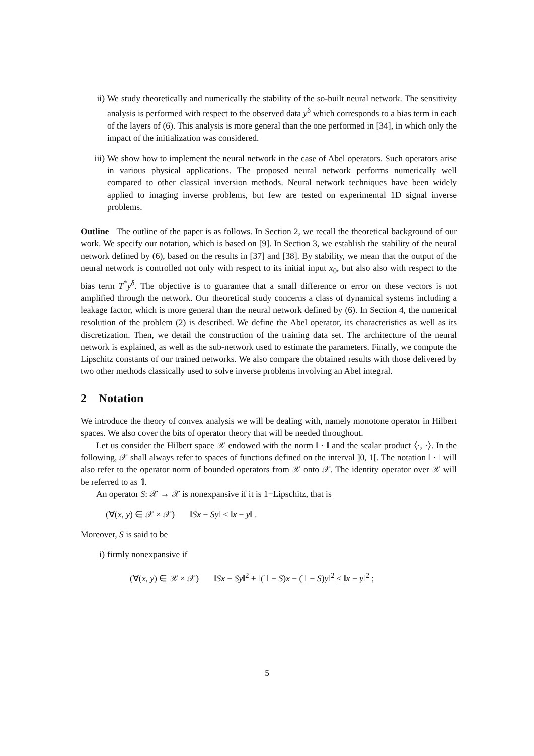ii) We study theoretically and numerically the stability of the so-built neural network. The sensitivity analysis is performed with respect to the observed data y<sup>δ</sup> which corresponds to a bias term in each of the layers of (6). This analysis is more general than the one performed in [34], in which only the impact of the initialization was considered.
iii) We show how to implement the neural network in the case of Abel operators. Such operators arise in various physical applications. The proposed neural network performs numerically well compared to other classical inversion methods. Neural network techniques have been widely applied to imaging inverse problems, but few are tested on experimental 1D signal inverse problems.
Outline The outline of the paper is as follows. In Section 2, we recall the theoretical background of our work. We specify our notation, which is based on [9]. In Section 3, we establish the stability of the neural network defined by (6), based on the results in [37] and [38]. By stability, we mean that the output of the neural network is controlled not only with respect to its initial input x<sub>0</sub>, but also also with respect to the bias term T<sup>*</sup>y<sup>δ</sup>. The objective is to guarantee that a small difference or error on these vectors is not amplified through the network. Our theoretical study concerns a class of dynamical systems including a leakage factor, which is more general than the neural network defined by (6). In Section 4, the numerical resolution of the problem (2) is described. We define the Abel operator, its characteristics as well as its discretization. Then, we detail the construction of the training data set. The architecture of the neural network is explained, as well as the sub-network used to estimate the parameters. Finally, we compute the Lipschitz constants of our trained networks. We also compare the obtained results with those delivered by two other methods classically used to solve inverse problems involving an Abel integral.
2 Notation
We introduce the theory of convex analysis we will be dealing with, namely monotone operator in Hilbert spaces. We also cover the bits of operator theory that will be needed throughout.
Let us consider the Hilbert space 𝒳 endowed with the norm ‖ · ‖ and the scalar product ⟨·, ·⟩. In the following, 𝒳 shall always refer to spaces of functions defined on the interval ]0, 1[. The notation ‖ · ‖ will also refer to the operator norm of bounded operators from 𝒳 onto 𝒳. The identity operator over 𝒳 will be referred to as 𝟙.
An operator S: 𝒳 → 𝒳 is nonexpansive if it is 1−Lipschitz, that is
(∀(x, y) ∈ 𝒳 × 𝒳) ‖Sx − Sy‖ ≤ ‖x − y‖ .
Moreover, S is said to be
i) firmly nonexpansive if
(∀(x, y) ∈ 𝒳 × 𝒳) ‖Sx − Sy‖<sup>2</sup> + ‖(𝟙 − S)x − (𝟙 − S)y‖<sup>2</sup> ≤ ‖x − y‖<sup>2</sup> ;
5